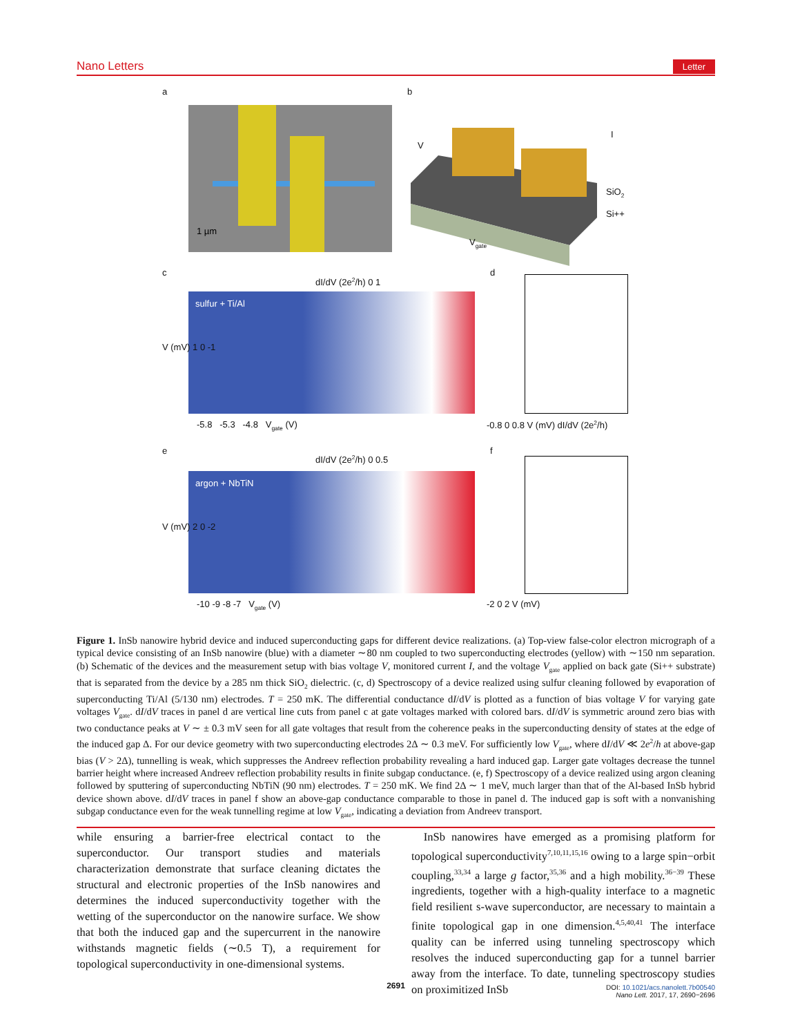Nano Letters Letter
a
1 µm
b
V
I
SiO<sub>2</sub>
Si++
V<sub>gate</sub>
c
dI/dV (2e<sup>2</sup>/h) 0 1
sulfur + Ti/Al
V (mV) 1 0 -1
-5.8 -5.3 -4.8 V<sub>gate</sub> (V)
d
-0.8 0 0.8 V (mV) dI/dV (2e<sup>2</sup>/h)
e
dI/dV (2e<sup>2</sup>/h) 0 0.5
argon + NbTiN
V (mV) 2 0 -2
-10 -9 -8 -7 V<sub>gate</sub> (V)
f
-2 0 2 V (mV)
Figure 1. InSb nanowire hybrid device and induced superconducting gaps for different device realizations. (a) Top-view false-color electron micrograph of a typical device consisting of an InSb nanowire (blue) with a diameter ∼80 nm coupled to two superconducting electrodes (yellow) with ∼150 nm separation. (b) Schematic of the devices and the measurement setup with bias voltage V, monitored current I, and the voltage V<sub>gate</sub> applied on back gate (Si++ substrate) that is separated from the device by a 285 nm thick SiO<sub>2</sub> dielectric. (c, d) Spectroscopy of a device realized using sulfur cleaning followed by evaporation of superconducting Ti/Al (5/130 nm) electrodes. T = 250 mK. The differential conductance dI/dV is plotted as a function of bias voltage V for varying gate voltages V<sub>gate</sub>. dI/dV traces in panel d are vertical line cuts from panel c at gate voltages marked with colored bars. dI/dV is symmetric around zero bias with two conductance peaks at V ∼ ± 0.3 mV seen for all gate voltages that result from the coherence peaks in the superconducting density of states at the edge of the induced gap Δ. For our device geometry with two superconducting electrodes 2Δ ∼ 0.3 meV. For sufficiently low V<sub>gate</sub>, where dI/dV ≪ 2e<sup>2</sup>/h at above-gap bias (V > 2Δ), tunnelling is weak, which suppresses the Andreev reflection probability revealing a hard induced gap. Larger gate voltages decrease the tunnel barrier height where increased Andreev reflection probability results in finite subgap conductance. (e, f) Spectroscopy of a device realized using argon cleaning followed by sputtering of superconducting NbTiN (90 nm) electrodes. T = 250 mK. We find 2Δ ∼ 1 meV, much larger than that of the Al-based InSb hybrid device shown above. dI/dV traces in panel f show an above-gap conductance comparable to those in panel d. The induced gap is soft with a nonvanishing subgap conductance even for the weak tunnelling regime at low V<sub>gate</sub>, indicating a deviation from Andreev transport.
while ensuring a barrier-free electrical contact to the superconductor. Our transport studies and materials characterization demonstrate that surface cleaning dictates the structural and electronic properties of the InSb nanowires and determines the induced superconductivity together with the wetting of the superconductor on the nanowire surface. We show that both the induced gap and the supercurrent in the nanowire withstands magnetic fields (∼0.5 T), a requirement for topological superconductivity in one-dimensional systems.
InSb nanowires have emerged as a promising platform for topological superconductivity<sup>7,10,11,15,16</sup> owing to a large spin−orbit coupling,<sup>33,34</sup> a large g factor,<sup>35,36</sup> and a high mobility.<sup>36−39</sup> These ingredients, together with a high-quality interface to a magnetic field resilient s-wave superconductor, are necessary to maintain a finite topological gap in one dimension.<sup>4,5,40,41</sup> The interface quality can be inferred using tunneling spectroscopy which resolves the induced superconducting gap for a tunnel barrier away from the interface. To date, tunneling spectroscopy studies on proximitized InSb
2691
DOI: 10.1021/acs.nanolett.7b00540
Nano Lett. 2017, 17, 2690−2696